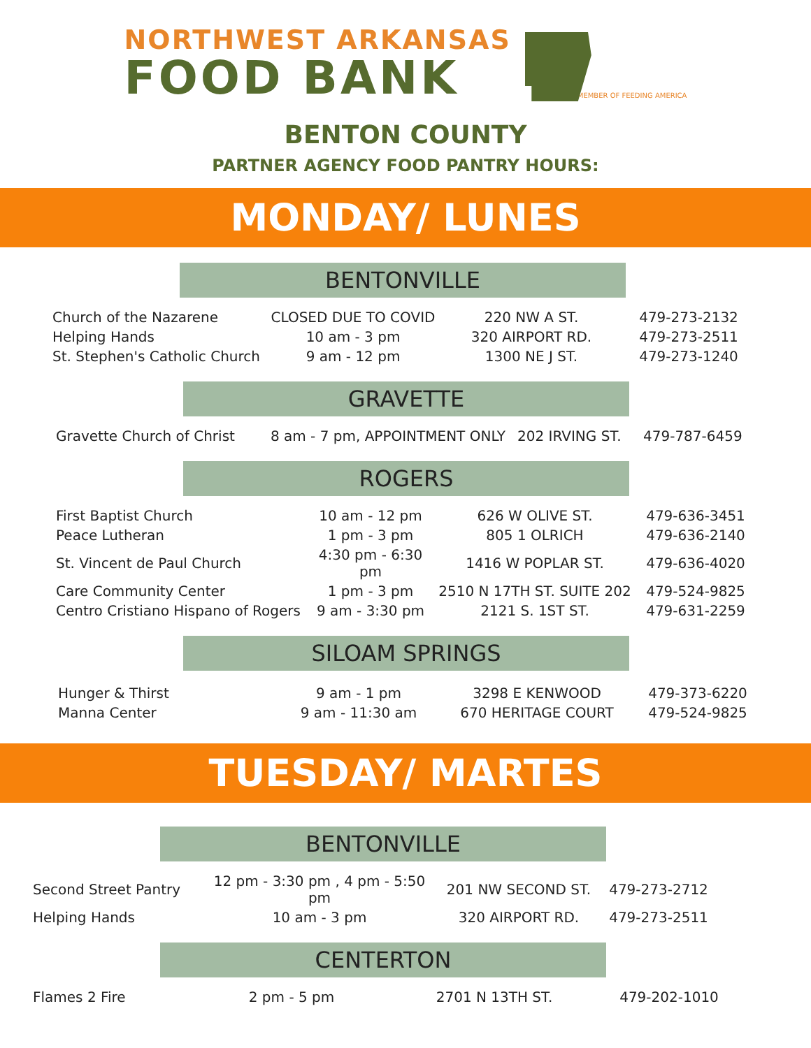NORTHWEST ARKANSAS
FOOD BANK
MEMBER OF FEEDING AMERICA
BENTON COUNTY
PARTNER AGENCY FOOD PANTRY HOURS:
MONDAY/ LUNES
BENTONVILLE
| Church of the Nazarene | CLOSED DUE TO COVID | 220 NW A ST. | 479-273-2132 |
| Helping Hands | 10 am - 3 pm | 320 AIRPORT RD. | 479-273-2511 |
| St. Stephen's Catholic Church | 9 am - 12 pm | 1300 NE J ST. | 479-273-1240 |
GRAVETTE
| Gravette Church of Christ | 8 am - 7 pm, APPOINTMENT ONLY | 202 IRVING ST. | 479-787-6459 |
ROGERS
| First Baptist Church | 10 am - 12 pm | 626 W OLIVE ST. | 479-636-3451 |
| Peace Lutheran | 1 pm - 3 pm | 805 1 OLRICH | 479-636-2140 |
| St. Vincent de Paul Church | 4:30 pm - 6:30 pm | 1416 W POPLAR ST. | 479-636-4020 |
| Care Community Center | 1 pm - 3 pm | 2510 N 17TH ST. SUITE 202 | 479-524-9825 |
| Centro Cristiano Hispano of Rogers | 9 am - 3:30 pm | 2121 S. 1ST ST. | 479-631-2259 |
SILOAM SPRINGS
| Hunger & Thirst | 9 am - 1 pm | 3298 E KENWOOD | 479-373-6220 |
| Manna Center | 9 am - 11:30 am | 670 HERITAGE COURT | 479-524-9825 |
TUESDAY/ MARTES
BENTONVILLE
| Second Street Pantry | 12 pm - 3:30 pm , 4 pm - 5:50 pm | 201 NW SECOND ST. | 479-273-2712 |
| Helping Hands | 10 am - 3 pm | 320 AIRPORT RD. | 479-273-2511 |
CENTERTON
| Flames 2 Fire | 2 pm - 5 pm | 2701 N 13TH ST. | 479-202-1010 |